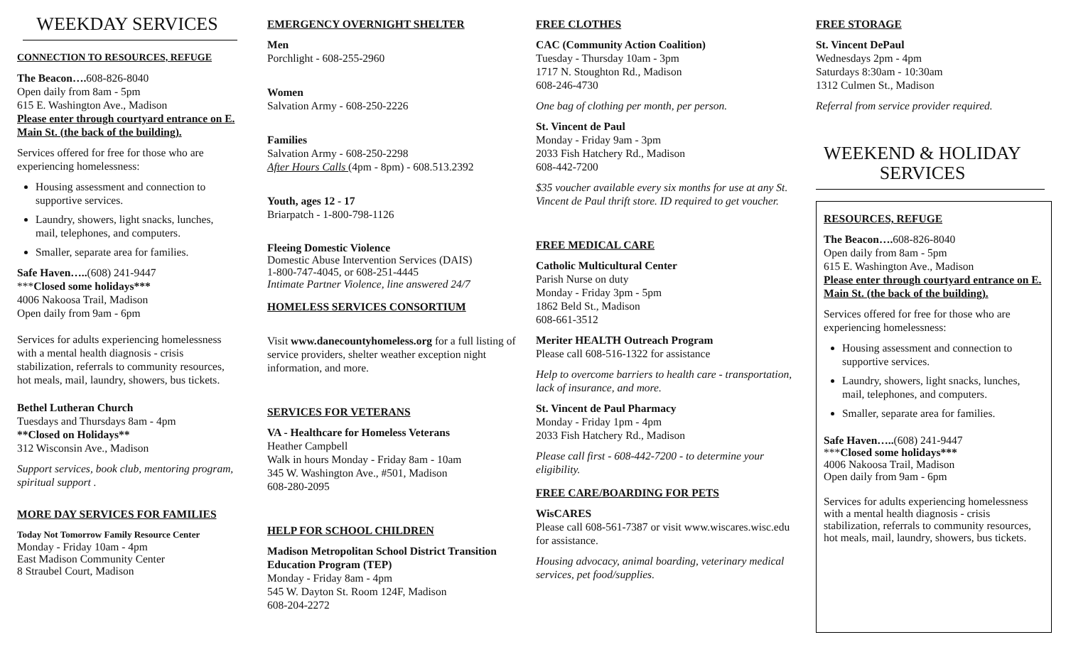WEEKDAY SERVICES
CONNECTION TO RESOURCES, REFUGE
The Beacon…. 608-826-8040
Open daily from 8am - 5pm
615 E. Washington Ave., Madison
Please enter through courtyard entrance on E. Main St. (the back of the building).
Services offered for free for those who are experiencing homelessness:
Housing assessment and connection to supportive services.
Laundry, showers, light snacks, lunches, mail, telephones, and computers.
Smaller, separate area for families.
Safe Haven…..(608) 241-9447
***Closed some holidays***
4006 Nakoosa Trail, Madison
Open daily from 9am - 6pm
Services for adults experiencing homelessness with a mental health diagnosis - crisis stabilization, referrals to community resources, hot meals, mail, laundry, showers, bus tickets.
Bethel Lutheran Church
Tuesdays and Thursdays 8am - 4pm
**Closed on Holidays**
312 Wisconsin Ave., Madison
Support services, book club, mentoring program, spiritual support .
MORE DAY SERVICES FOR FAMILIES
Today Not Tomorrow Family Resource Center
Monday - Friday 10am - 4pm
East Madison Community Center
8 Straubel Court, Madison
EMERGENCY OVERNIGHT SHELTER
Men
Porchlight - 608-255-2960
Women
Salvation Army - 608-250-2226
Families
Salvation Army - 608-250-2298
After Hours Calls (4pm - 8pm) - 608.513.2392
Youth, ages 12 - 17
Briarpatch - 1-800-798-1126
Fleeing Domestic Violence
Domestic Abuse Intervention Services (DAIS)
1-800-747-4045, or 608-251-4445
Intimate Partner Violence, line answered 24/7
HOMELESS SERVICES CONSORTIUM
Visit www.danecountyhomeless.org for a full listing of service providers, shelter weather exception night information, and more.
SERVICES FOR VETERANS
VA - Healthcare for Homeless Veterans
Heather Campbell
Walk in hours Monday - Friday 8am - 10am
345 W. Washington Ave., #501, Madison
608-280-2095
HELP FOR SCHOOL CHILDREN
Madison Metropolitan School District Transition Education Program (TEP)
Monday - Friday 8am - 4pm
545 W. Dayton St. Room 124F, Madison
608-204-2272
FREE CLOTHES
CAC (Community Action Coalition)
Tuesday - Thursday 10am - 3pm
1717 N. Stoughton Rd., Madison
608-246-4730
One bag of clothing per month, per person.
St. Vincent de Paul
Monday - Friday 9am - 3pm
2033 Fish Hatchery Rd., Madison
608-442-7200
$35 voucher available every six months for use at any St. Vincent de Paul thrift store. ID required to get voucher.
FREE MEDICAL CARE
Catholic Multicultural Center
Parish Nurse on duty
Monday - Friday 3pm - 5pm
1862 Beld St., Madison
608-661-3512
Meriter HEALTH Outreach Program
Please call 608-516-1322 for assistance
Help to overcome barriers to health care - transportation, lack of insurance, and more.
St. Vincent de Paul Pharmacy
Monday - Friday 1pm - 4pm
2033 Fish Hatchery Rd., Madison
Please call first - 608-442-7200 - to determine your eligibility.
FREE CARE/BOARDING FOR PETS
WisCARES
Please call 608-561-7387 or visit www.wiscares.wisc.edu for assistance.
Housing advocacy, animal boarding, veterinary medical services, pet food/supplies.
FREE STORAGE
St. Vincent DePaul
Wednesdays 2pm - 4pm
Saturdays 8:30am - 10:30am
1312 Culmen St., Madison
Referral from service provider required.
WEEKEND & HOLIDAY SERVICES
RESOURCES, REFUGE
The Beacon…. 608-826-8040
Open daily from 8am - 5pm
615 E. Washington Ave., Madison
Please enter through courtyard entrance on E. Main St. (the back of the building).
Services offered for free for those who are experiencing homelessness:
Housing assessment and connection to supportive services.
Laundry, showers, light snacks, lunches, mail, telephones, and computers.
Smaller, separate area for families.
Safe Haven…..(608) 241-9447
***Closed some holidays***
4006 Nakoosa Trail, Madison
Open daily from 9am - 6pm
Services for adults experiencing homelessness with a mental health diagnosis - crisis stabilization, referrals to community resources, hot meals, mail, laundry, showers, bus tickets.